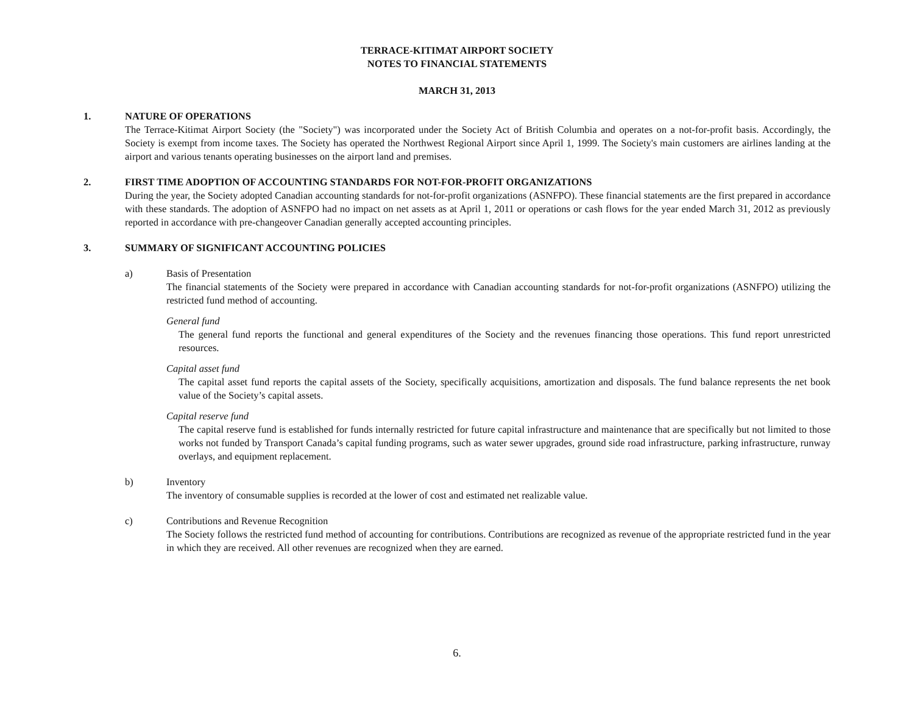TERRACE-KITIMAT AIRPORT SOCIETY
NOTES TO FINANCIAL STATEMENTS
MARCH 31, 2013
1. NATURE OF OPERATIONS
The Terrace-Kitimat Airport Society (the "Society") was incorporated under the Society Act of British Columbia and operates on a not-for-profit basis. Accordingly, the Society is exempt from income taxes. The Society has operated the Northwest Regional Airport since April 1, 1999. The Society's main customers are airlines landing at the airport and various tenants operating businesses on the airport land and premises.
2. FIRST TIME ADOPTION OF ACCOUNTING STANDARDS FOR NOT-FOR-PROFIT ORGANIZATIONS
During the year, the Society adopted Canadian accounting standards for not-for-profit organizations (ASNFPO). These financial statements are the first prepared in accordance with these standards. The adoption of ASNFPO had no impact on net assets as at April 1, 2011 or operations or cash flows for the year ended March 31, 2012 as previously reported in accordance with pre-changeover Canadian generally accepted accounting principles.
3. SUMMARY OF SIGNIFICANT ACCOUNTING POLICIES
a) Basis of Presentation
The financial statements of the Society were prepared in accordance with Canadian accounting standards for not-for-profit organizations (ASNFPO) utilizing the restricted fund method of accounting.
General fund
The general fund reports the functional and general expenditures of the Society and the revenues financing those operations. This fund report unrestricted resources.
Capital asset fund
The capital asset fund reports the capital assets of the Society, specifically acquisitions, amortization and disposals. The fund balance represents the net book value of the Society’s capital assets.
Capital reserve fund
The capital reserve fund is established for funds internally restricted for future capital infrastructure and maintenance that are specifically but not limited to those works not funded by Transport Canada’s capital funding programs, such as water sewer upgrades, ground side road infrastructure, parking infrastructure, runway overlays, and equipment replacement.
b) Inventory
The inventory of consumable supplies is recorded at the lower of cost and estimated net realizable value.
c) Contributions and Revenue Recognition
The Society follows the restricted fund method of accounting for contributions. Contributions are recognized as revenue of the appropriate restricted fund in the year in which they are received. All other revenues are recognized when they are earned.
6.